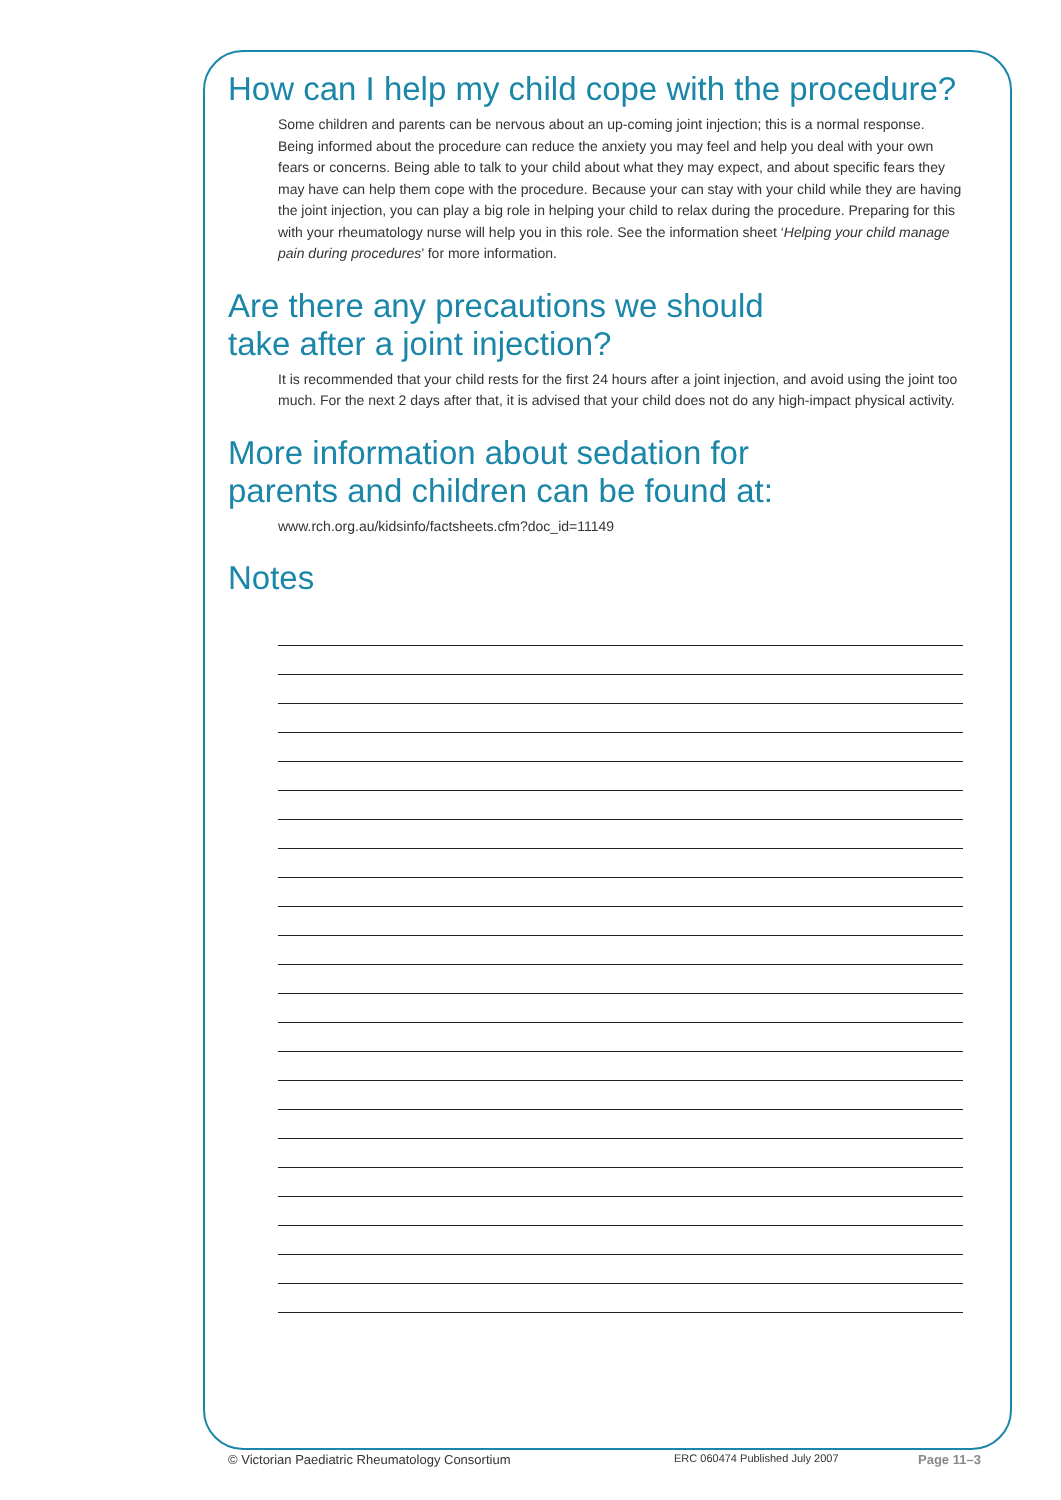How can I help my child cope with the procedure?
Some children and parents can be nervous about an up-coming joint injection; this is a normal response. Being informed about the procedure can reduce the anxiety you may feel and help you deal with your own fears or concerns. Being able to talk to your child about what they may expect, and about specific fears they may have can help them cope with the procedure. Because your can stay with your child while they are having the joint injection, you can play a big role in helping your child to relax during the procedure. Preparing for this with your rheumatology nurse will help you in this role. See the information sheet ‘Helping your child manage pain during procedures’ for more information.
Are there any precautions we should
take after a joint injection?
It is recommended that your child rests for the first 24 hours after a joint injection, and avoid using the joint too much. For the next 2 days after that, it is advised that your child does not do any high-impact physical activity.
More information about sedation for
parents and children can be found at:
www.rch.org.au/kidsinfo/factsheets.cfm?doc_id=11149
Notes
© Victorian Paediatric Rheumatology Consortium ERC 060474 Published July 2007 Page 11–3